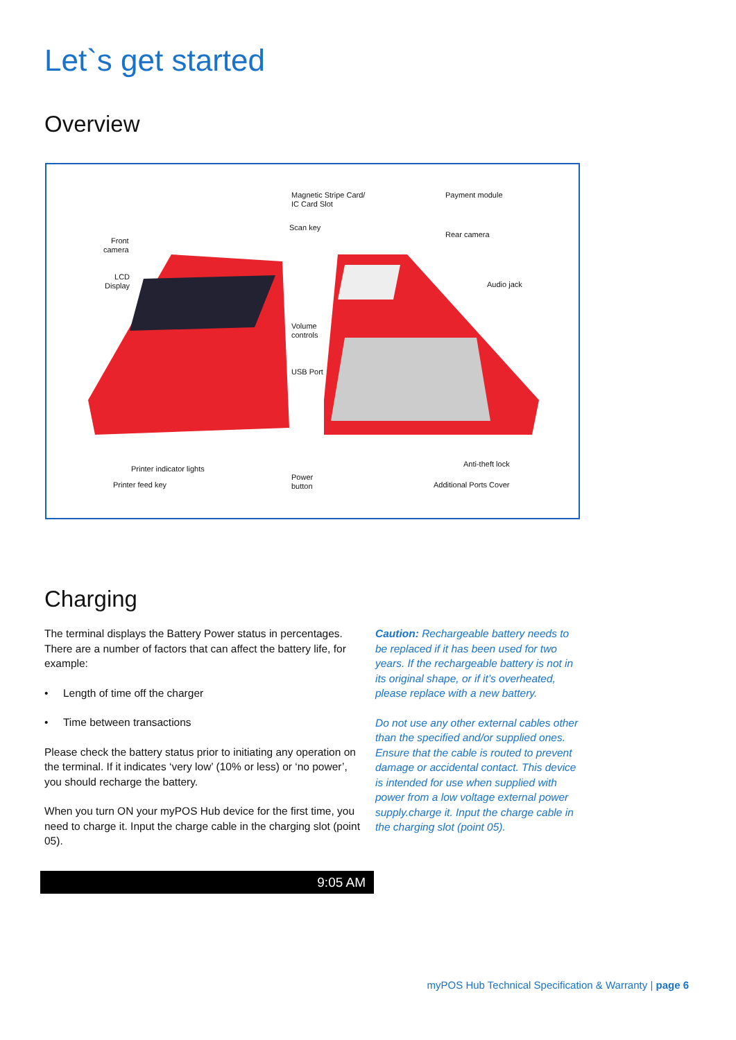Let`s get started
Overview
Magnetic Stripe Card/
IC Card Slot
Payment module
Scan key
Rear camera
Front
camera
LCD
Display Audio jack
Volume
controls
USB Port
Anti-theft lock
Printer indicator lights
Power
button Printer feed key Additional Ports Cover
Charging
The terminal displays the Battery Power status in percentages. There are a number of factors that can affect the battery life, for example:
• Length of time off the charger
• Time between transactions
Please check the battery status prior to initiating any operation on the terminal. If it indicates ‘very low’ (10% or less) or ‘no power’, you should recharge the battery.
When you turn ON your myPOS Hub device for the first time, you need to charge it. Input the charge cable in the charging slot (point 05).
Caution: Rechargeable battery needs to be replaced if it has been used for two years. If the rechargeable battery is not in its original shape, or if it’s overheated, please replace with a new battery.
Do not use any other external cables other than the specified and/or supplied ones. Ensure that the cable is routed to prevent damage or accidental contact. This device is intended for use when supplied with power from a low voltage external power supply.charge it. Input the charge cable in the charging slot (point 05).
9:05 AM
myPOS Hub Technical Specification & Warranty | page 6